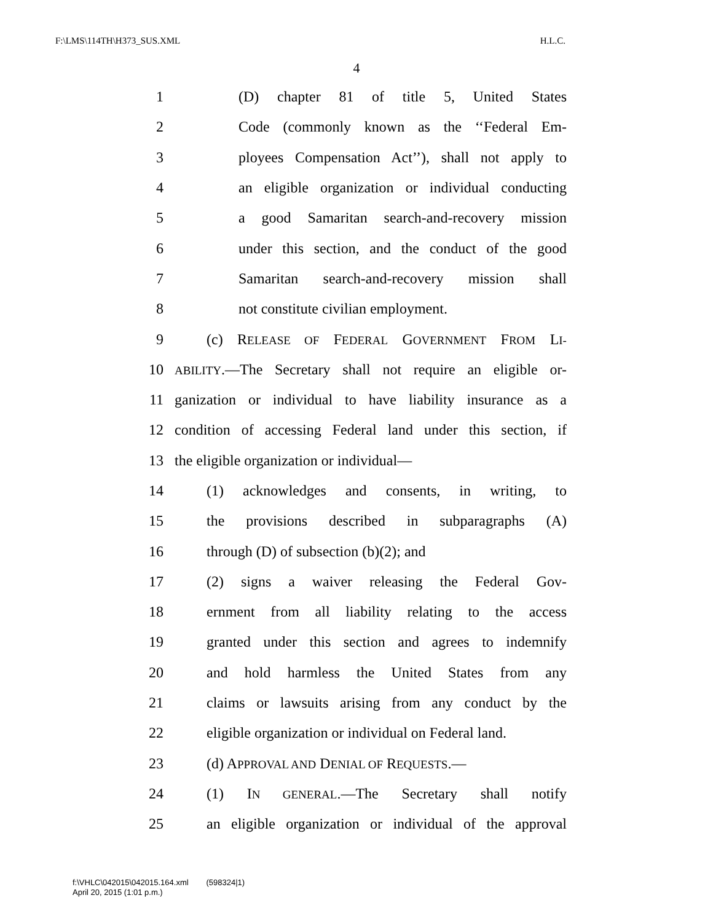F:\LMS\114TH\H373_SUS.XML H.L.C.
4
1 (D) chapter 81 of title 5, United States
2 Code (commonly known as the ‘‘Federal Em-
3 ployees Compensation Act’’), shall not apply to
4 an eligible organization or individual conducting
5 a good Samaritan search-and-recovery mission
6 under this section, and the conduct of the good
7 Samaritan search-and-recovery mission shall
8 not constitute civilian employment.
9 (c) RELEASE OF FEDERAL GOVERNMENT FROM LI-
10 ABILITY.—The Secretary shall not require an eligible or-
11 ganization or individual to have liability insurance as a
12 condition of accessing Federal land under this section, if
13 the eligible organization or individual—
14 (1) acknowledges and consents, in writing, to
15 the provisions described in subparagraphs (A)
16 through (D) of subsection (b)(2); and
17 (2) signs a waiver releasing the Federal Gov-
18 ernment from all liability relating to the access
19 granted under this section and agrees to indemnify
20 and hold harmless the United States from any
21 claims or lawsuits arising from any conduct by the
22 eligible organization or individual on Federal land.
23 (d) APPROVAL AND DENIAL OF REQUESTS.—
24 (1) IN GENERAL.—The Secretary shall notify
25 an eligible organization or individual of the approval
f:\VHLC\042015\042015.164.xml (598324|1)
April 20, 2015 (1:01 p.m.)